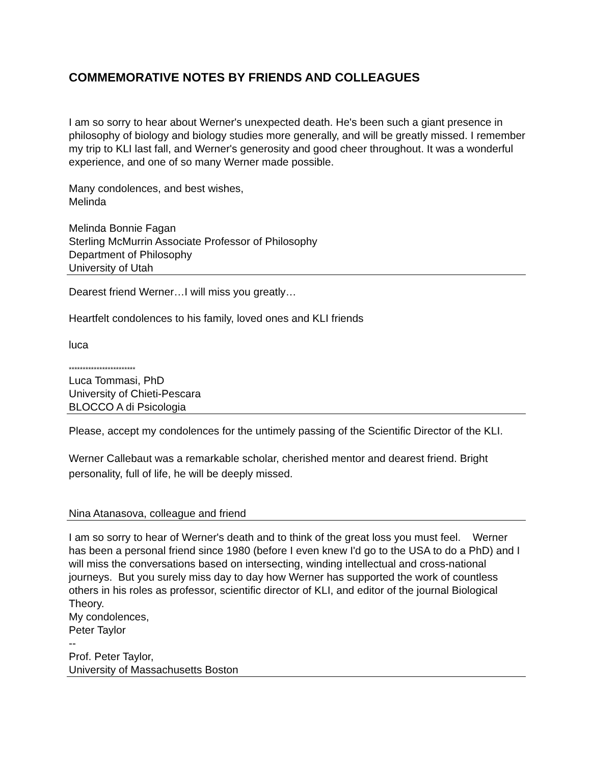COMMEMORATIVE NOTES BY FRIENDS AND COLLEAGUES
I am so sorry to hear about Werner's unexpected death. He's been such a giant presence in philosophy of biology and biology studies more generally, and will be greatly missed. I remember my trip to KLI last fall, and Werner's generosity and good cheer throughout. It was a wonderful experience, and one of so many Werner made possible.
Many condolences, and best wishes,
Melinda
Melinda Bonnie Fagan
Sterling McMurrin Associate Professor of Philosophy
Department of Philosophy
University of Utah
Dearest friend Werner…I will miss you greatly…
Heartfelt condolences to his family, loved ones and KLI friends
luca
************************
Luca Tommasi, PhD
University of Chieti-Pescara
BLOCCO A di Psicologia
Please, accept my condolences for the untimely passing of the Scientific Director of the KLI.
Werner Callebaut was a remarkable scholar, cherished mentor and dearest friend. Bright personality, full of life, he will be deeply missed.
Nina Atanasova, colleague and friend
I am so sorry to hear of Werner's death and to think of the great loss you must feel. Werner has been a personal friend since 1980 (before I even knew I'd go to the USA to do a PhD) and I will miss the conversations based on intersecting, winding intellectual and cross-national journeys. But you surely miss day to day how Werner has supported the work of countless others in his roles as professor, scientific director of KLI, and editor of the journal Biological Theory.
My condolences,
Peter Taylor
--
Prof. Peter Taylor,
University of Massachusetts Boston